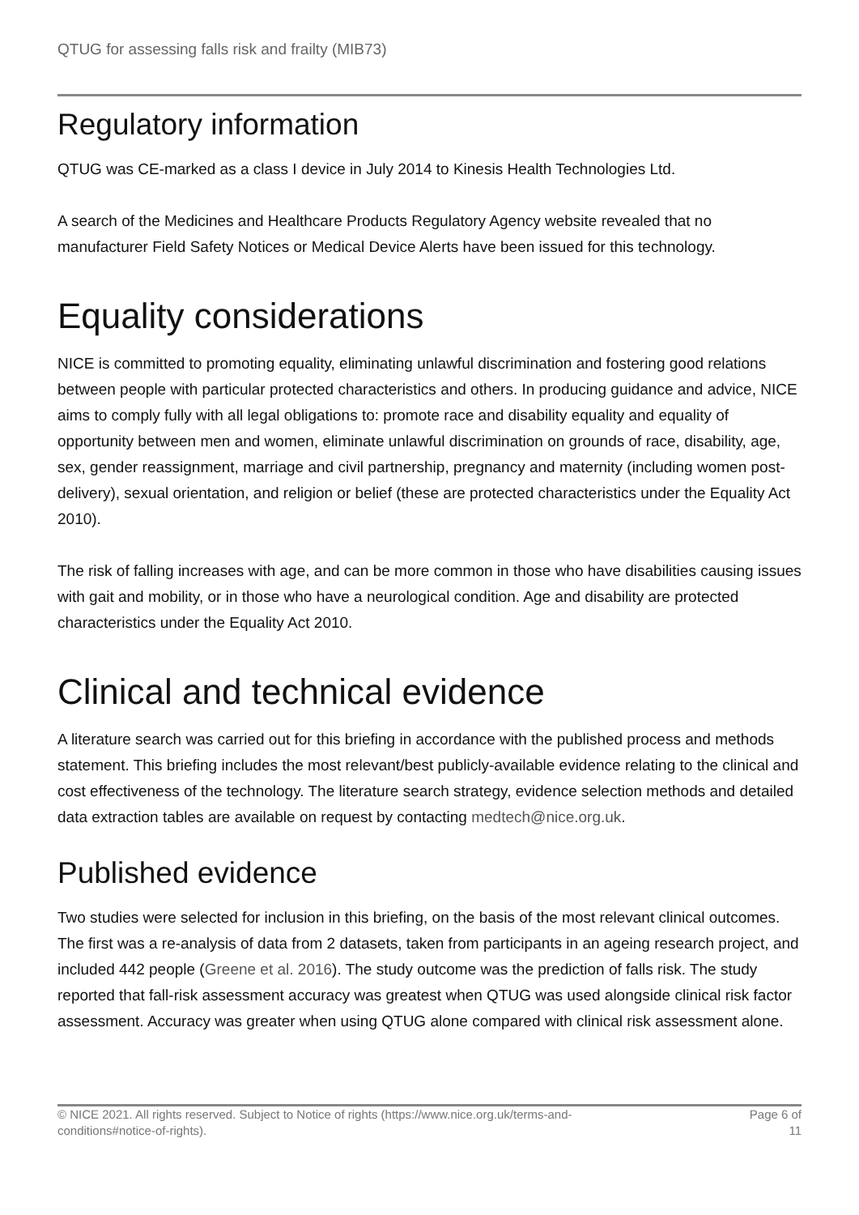QTUG for assessing falls risk and frailty (MIB73)
Regulatory information
QTUG was CE-marked as a class I device in July 2014 to Kinesis Health Technologies Ltd.
A search of the Medicines and Healthcare Products Regulatory Agency website revealed that no manufacturer Field Safety Notices or Medical Device Alerts have been issued for this technology.
Equality considerations
NICE is committed to promoting equality, eliminating unlawful discrimination and fostering good relations between people with particular protected characteristics and others. In producing guidance and advice, NICE aims to comply fully with all legal obligations to: promote race and disability equality and equality of opportunity between men and women, eliminate unlawful discrimination on grounds of race, disability, age, sex, gender reassignment, marriage and civil partnership, pregnancy and maternity (including women post-delivery), sexual orientation, and religion or belief (these are protected characteristics under the Equality Act 2010).
The risk of falling increases with age, and can be more common in those who have disabilities causing issues with gait and mobility, or in those who have a neurological condition. Age and disability are protected characteristics under the Equality Act 2010.
Clinical and technical evidence
A literature search was carried out for this briefing in accordance with the published process and methods statement. This briefing includes the most relevant/best publicly-available evidence relating to the clinical and cost effectiveness of the technology. The literature search strategy, evidence selection methods and detailed data extraction tables are available on request by contacting medtech@nice.org.uk.
Published evidence
Two studies were selected for inclusion in this briefing, on the basis of the most relevant clinical outcomes. The first was a re-analysis of data from 2 datasets, taken from participants in an ageing research project, and included 442 people (Greene et al. 2016). The study outcome was the prediction of falls risk. The study reported that fall-risk assessment accuracy was greatest when QTUG was used alongside clinical risk factor assessment. Accuracy was greater when using QTUG alone compared with clinical risk assessment alone.
© NICE 2021. All rights reserved. Subject to Notice of rights (https://www.nice.org.uk/terms-and-
conditions#notice-of-rights).
Page 6 of
11